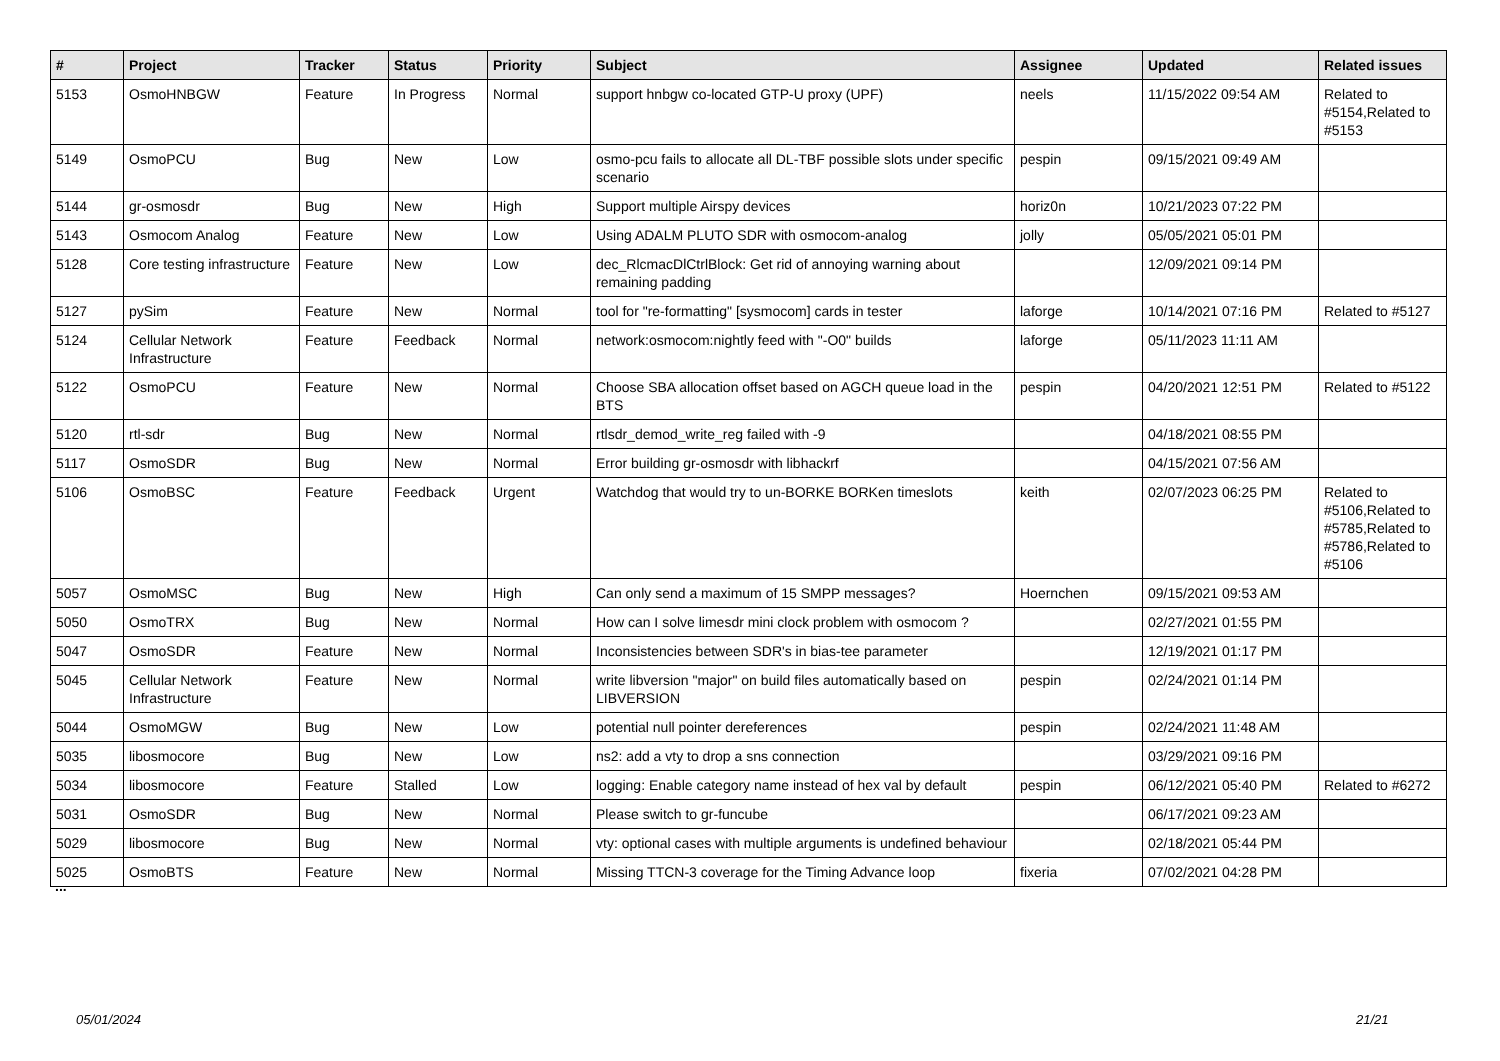| # | Project | Tracker | Status | Priority | Subject | Assignee | Updated | Related issues |
| --- | --- | --- | --- | --- | --- | --- | --- | --- |
| 5153 | OsmoHNBGW | Feature | In Progress | Normal | support hnbgw co-located GTP-U proxy (UPF) | neels | 11/15/2022 09:54 AM | Related to #5154,Related to #5153 |
| 5149 | OsmoPCU | Bug | New | Low | osmo-pcu fails to allocate all DL-TBF possible slots under specific scenario | pespin | 09/15/2021 09:49 AM | |
| 5144 | gr-osmosdr | Bug | New | High | Support multiple Airspy devices | horiz0n | 10/21/2023 07:22 PM | |
| 5143 | Osmocom Analog | Feature | New | Low | Using ADALM PLUTO SDR with osmocom-analog | jolly | 05/05/2021 05:01 PM | |
| 5128 | Core testing infrastructure | Feature | New | Low | dec_RlcmacDlCtrlBlock: Get rid of annoying warning about remaining padding | | 12/09/2021 09:14 PM | |
| 5127 | pySim | Feature | New | Normal | tool for "re-formatting" [sysmocom] cards in tester | laforge | 10/14/2021 07:16 PM | Related to #5127 |
| 5124 | Cellular Network Infrastructure | Feature | Feedback | Normal | network:osmocom:nightly feed with "-O0" builds | laforge | 05/11/2023 11:11 AM | |
| 5122 | OsmoPCU | Feature | New | Normal | Choose SBA allocation offset based on AGCH queue load in the BTS | pespin | 04/20/2021 12:51 PM | Related to #5122 |
| 5120 | rtl-sdr | Bug | New | Normal | rtlsdr_demod_write_reg failed with -9 | | 04/18/2021 08:55 PM | |
| 5117 | OsmoSDR | Bug | New | Normal | Error building gr-osmosdr with libhackrf | | 04/15/2021 07:56 AM | |
| 5106 | OsmoBSC | Feature | Feedback | Urgent | Watchdog that would try to un-BORKE BORKen timeslots | keith | 02/07/2023 06:25 PM | Related to #5106,Related to #5785,Related to #5786,Related to #5106 |
| 5057 | OsmoMSC | Bug | New | High | Can only send a maximum of 15 SMPP messages? | Hoernchen | 09/15/2021 09:53 AM | |
| 5050 | OsmoTRX | Bug | New | Normal | How can I solve limesdr mini clock problem with osmocom ? | | 02/27/2021 01:55 PM | |
| 5047 | OsmoSDR | Feature | New | Normal | Inconsistencies between SDR's in bias-tee parameter | | 12/19/2021 01:17 PM | |
| 5045 | Cellular Network Infrastructure | Feature | New | Normal | write libversion "major" on build files automatically based on LIBVERSION | pespin | 02/24/2021 01:14 PM | |
| 5044 | OsmoMGW | Bug | New | Low | potential null pointer dereferences | pespin | 02/24/2021 11:48 AM | |
| 5035 | libosmocore | Bug | New | Low | ns2: add a vty to drop a sns connection | | 03/29/2021 09:16 PM | |
| 5034 | libosmocore | Feature | Stalled | Low | logging: Enable category name instead of hex val by default | pespin | 06/12/2021 05:40 PM | Related to #6272 |
| 5031 | OsmoSDR | Bug | New | Normal | Please switch to gr-funcube | | 06/17/2021 09:23 AM | |
| 5029 | libosmocore | Bug | New | Normal | vty: optional cases with multiple arguments is undefined behaviour | | 02/18/2021 05:44 PM | |
| 5025 | OsmoBTS | Feature | New | Normal | Missing TTCN-3 coverage for the Timing Advance loop | fixeria | 07/02/2021 04:28 PM | |
...
05/01/2024 21/21